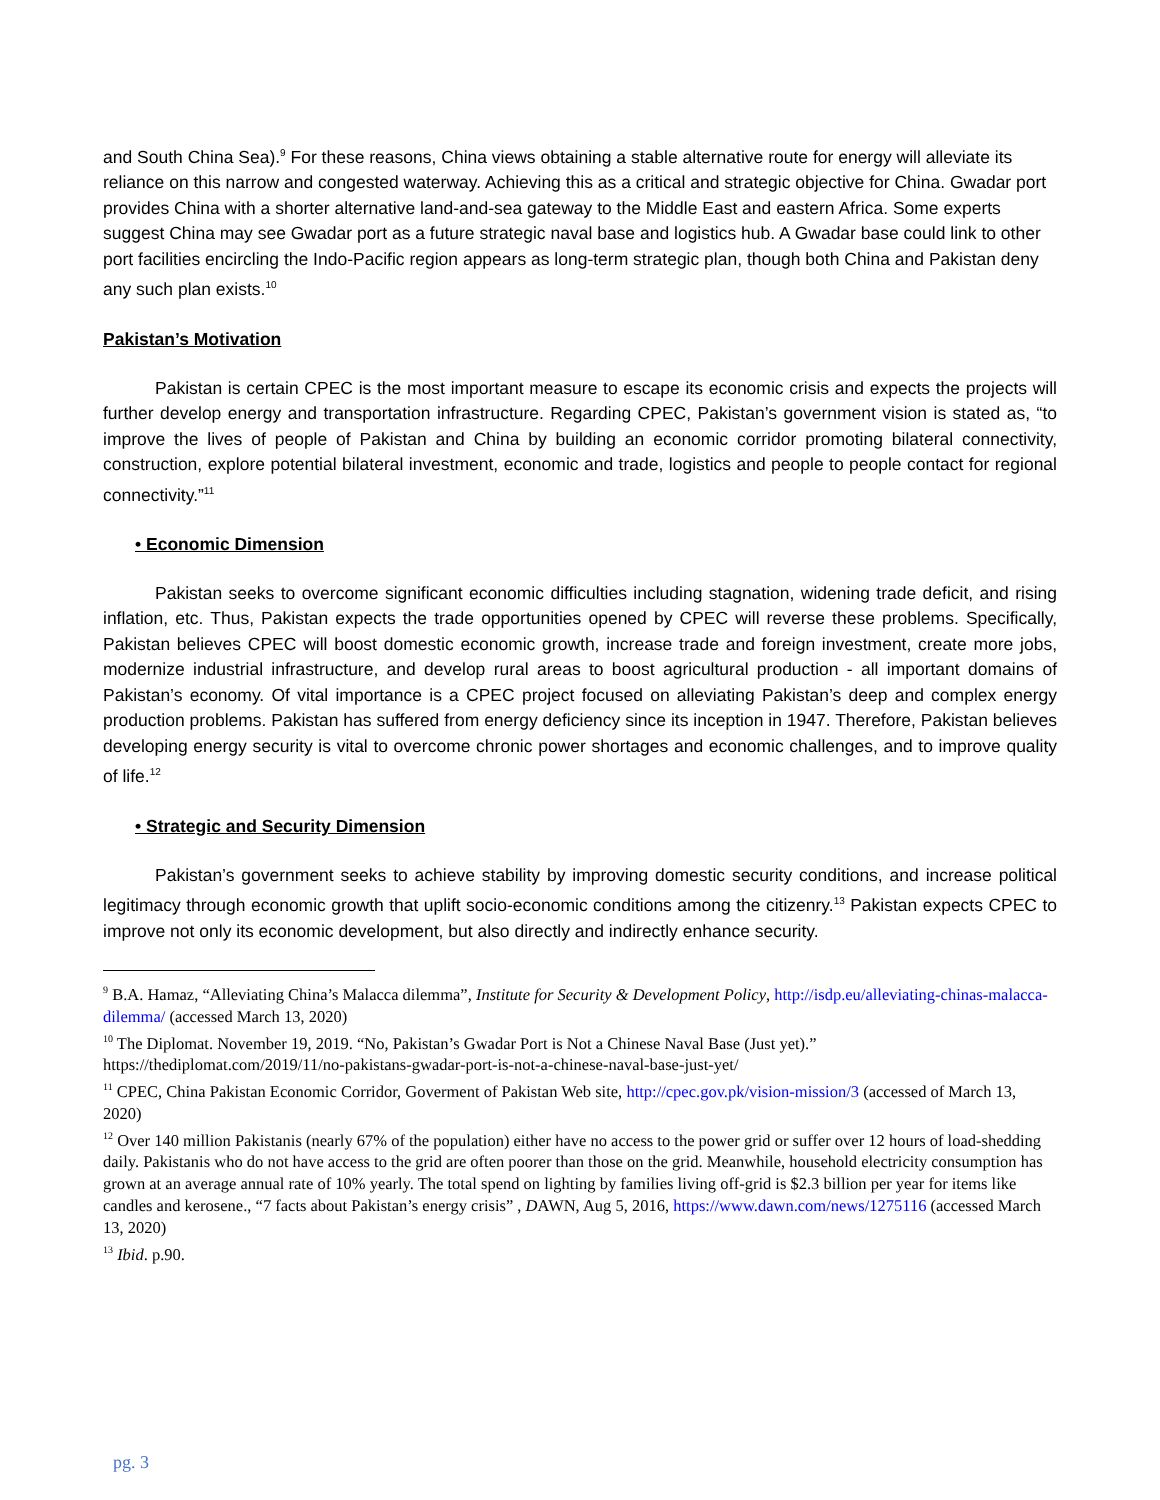and South China Sea).<sup>9</sup> For these reasons, China views obtaining a stable alternative route for energy will alleviate its reliance on this narrow and congested waterway. Achieving this as a critical and strategic objective for China. Gwadar port provides China with a shorter alternative land-and-sea gateway to the Middle East and eastern Africa. Some experts suggest China may see Gwadar port as a future strategic naval base and logistics hub. A Gwadar base could link to other port facilities encircling the Indo-Pacific region appears as long-term strategic plan, though both China and Pakistan deny any such plan exists.<sup>10</sup>
Pakistan’s Motivation
Pakistan is certain CPEC is the most important measure to escape its economic crisis and expects the projects will further develop energy and transportation infrastructure. Regarding CPEC, Pakistan’s government vision is stated as, “to improve the lives of people of Pakistan and China by building an economic corridor promoting bilateral connectivity, construction, explore potential bilateral investment, economic and trade, logistics and people to people contact for regional connectivity.”<sup>11</sup>
• Economic Dimension
Pakistan seeks to overcome significant economic difficulties including stagnation, widening trade deficit, and rising inflation, etc. Thus, Pakistan expects the trade opportunities opened by CPEC will reverse these problems. Specifically, Pakistan believes CPEC will boost domestic economic growth, increase trade and foreign investment, create more jobs, modernize industrial infrastructure, and develop rural areas to boost agricultural production - all important domains of Pakistan’s economy. Of vital importance is a CPEC project focused on alleviating Pakistan’s deep and complex energy production problems. Pakistan has suffered from energy deficiency since its inception in 1947. Therefore, Pakistan believes developing energy security is vital to overcome chronic power shortages and economic challenges, and to improve quality of life.<sup>12</sup>
• Strategic and Security Dimension
Pakistan’s government seeks to achieve stability by improving domestic security conditions, and increase political legitimacy through economic growth that uplift socio-economic conditions among the citizenry.<sup>13</sup> Pakistan expects CPEC to improve not only its economic development, but also directly and indirectly enhance security.
<sup>9</sup> B.A. Hamaz, “Alleviating China’s Malacca dilemma”, Institute for Security & Development Policy, http://isdp.eu/alleviating-chinas-malacca-dilemma/ (accessed March 13, 2020)
<sup>10</sup> The Diplomat. November 19, 2019. “No, Pakistan’s Gwadar Port is Not a Chinese Naval Base (Just yet).” https://thediplomat.com/2019/11/no-pakistans-gwadar-port-is-not-a-chinese-naval-base-just-yet/
<sup>11</sup> CPEC, China Pakistan Economic Corridor, Goverment of Pakistan Web site, http://cpec.gov.pk/vision-mission/3 (accessed of March 13, 2020)
<sup>12</sup> Over 140 million Pakistanis (nearly 67% of the population) either have no access to the power grid or suffer over 12 hours of load-shedding daily. Pakistanis who do not have access to the grid are often poorer than those on the grid. Meanwhile, household electricity consumption has grown at an average annual rate of 10% yearly. The total spend on lighting by families living off-grid is $2.3 billion per year for items like candles and kerosene., “7 facts about Pakistan’s energy crisis” , DAWN, Aug 5, 2016, https://www.dawn.com/news/1275116 (accessed March 13, 2020)
<sup>13</sup> Ibid. p.90.
pg. 3